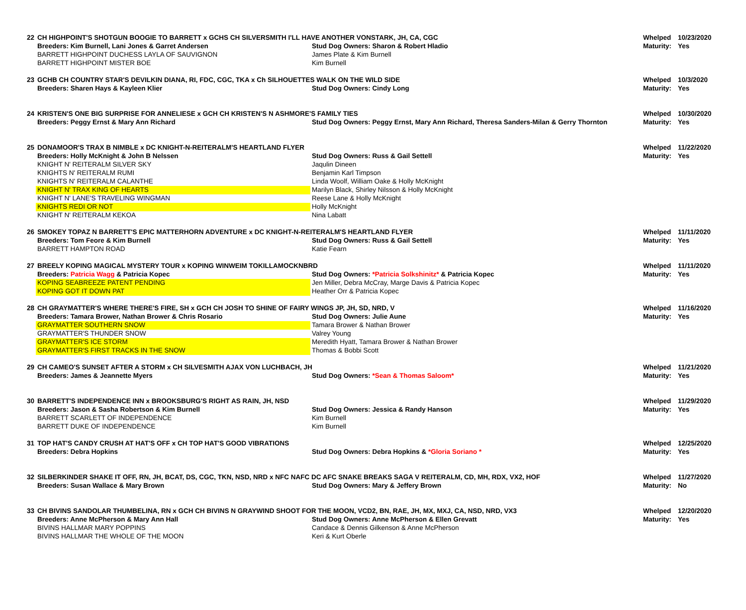| 22 | CH HIGHPOINT'S SHOTGUN BOOGIE TO BARRETT x GCHS CH SILVERSMITH I'LL HAVE ANOTHER VONSTARK, JH, CA, CGC | | Whelped | 10/23/2020 |
| | Breeders: Kim Burnell, Lani Jones & Garret Andersen | Stud Dog Owners: Sharon & Robert Hladio | Maturity: | Yes |
| | BARRETT HIGHPOINT DUCHESS LAYLA OF SAUVIGNON | James Plate & Kim Burnell | | |
| | BARRETT HIGHPOINT MISTER BOE | Kim Burnell | | |
| 23 | GCHB CH COUNTRY STAR'S DEVILKIN DIANA, RI, FDC, CGC, TKA x Ch SILHOUETTES WALK ON THE WILD SIDE | | Whelped | 10/3/2020 |
| | Breeders: Sharen Hays & Kayleen Klier | Stud Dog Owners: Cindy Long | Maturity: | Yes |
| 24 | KRISTEN'S ONE BIG SURPRISE FOR ANNELIESE x GCH CH KRISTEN'S N ASHMORE'S FAMILY TIES | | Whelped | 10/30/2020 |
| | Breeders: Peggy Ernst & Mary Ann Richard | Stud Dog Owners: Peggy Ernst, Mary Ann Richard, Theresa Sanders-Milan & Gerry Thornton | Maturity: | Yes |
| 25 | DONAMOOR'S TRAX B NIMBLE x DC KNIGHT-N-REITERALM'S HEARTLAND FLYER | | Whelped | 11/22/2020 |
| | Breeders: Holly McKnight & John B Nelssen | Stud Dog Owners: Russ & Gail Settell | Maturity: | Yes |
| | KNIGHT N' REITERALM SILVER SKY | Jaqulin Dineen | | |
| | KNIGHTS N' REITERALM RUMI | Benjamin Karl Timpson | | |
| | KNIGHTS N' REITERALM CALANTHE | Linda Woolf, William Oake & Holly McKnight | | |
| | KNIGHT N' TRAX KING OF HEARTS | Marilyn Black, Shirley Nilsson & Holly McKnight | | |
| | KNIGHT N' LANE'S TRAVELING WINGMAN | Reese Lane & Holly McKnight | | |
| | KNIGHTS REDI OR NOT | Holly McKnight | | |
| | KNIGHT N' REITERALM KEKOA | Nina Labatt | | |
| 26 | SMOKEY TOPAZ N BARRETT'S EPIC MATTERHORN ADVENTURE x DC KNIGHT-N-REITERALM'S HEARTLAND FLYER | | Whelped | 11/11/2020 |
| | Breeders: Tom Feore & Kim Burnell | Stud Dog Owners: Russ & Gail Settell | Maturity: | Yes |
| | BARRETT HAMPTON ROAD | Katie Fearn | | |
| 27 | BREELY KOPING MAGICAL MYSTERY TOUR x KOPING WINWEIM TOKILLAMOCKNBRD | | Whelped | 11/11/2020 |
| | Breeders: Patricia Wagg & Patricia Kopec | Stud Dog Owners: *Patricia Solkshinitz* & Patricia Kopec | Maturity: | Yes |
| | KOPING SEABREEZE PATENT PENDING | Jen Miller, Debra McCray, Marge Davis & Patricia Kopec | | |
| | KOPING GOT IT DOWN PAT | Heather Orr & Patricia Kopec | | |
| 28 | CH GRAYMATTER'S WHERE THERE'S FIRE, SH x GCH CH JOSH TO SHINE OF FAIRY WINGS JP, JH, SD, NRD, V | | Whelped | 11/16/2020 |
| | Breeders: Tamara Brower, Nathan Brower & Chris Rosario | Stud Dog Owners: Julie Aune | Maturity: | Yes |
| | GRAYMATTER SOUTHERN SNOW | Tamara Brower & Nathan Brower | | |
| | GRAYMATTER'S THUNDER SNOW | Valrey Young | | |
| | GRAYMATTER'S ICE STORM | Meredith Hyatt, Tamara Brower & Nathan Brower | | |
| | GRAYMATTER'S FIRST TRACKS IN THE SNOW | Thomas & Bobbi Scott | | |
| 29 | CH CAMEO'S SUNSET AFTER A STORM x CH SILVESMITH AJAX VON LUCHBACH, JH | | Whelped | 11/21/2020 |
| | Breeders: James & Jeannette Myers | Stud Dog Owners: *Sean & Thomas Saloom* | Maturity: | Yes |
| 30 | BARRETT'S INDEPENDENCE INN x BROOKSBURG'S RIGHT AS RAIN, JH, NSD | | Whelped | 11/29/2020 |
| | Breeders: Jason & Sasha Robertson & Kim Burnell | Stud Dog Owners: Jessica & Randy Hanson | Maturity: | Yes |
| | BARRETT SCARLETT OF INDEPENDENCE | Kim Burnell | | |
| | BARRETT DUKE OF INDEPENDENCE | Kim Burnell | | |
| 31 | TOP HAT'S CANDY CRUSH AT HAT'S OFF x CH TOP HAT'S GOOD VIBRATIONS | | Whelped | 12/25/2020 |
| | Breeders: Debra Hopkins | Stud Dog Owners: Debra Hopkins & *Gloria Soriano * | Maturity: | Yes |
| 32 | SILBERKINDER SHAKE IT OFF, RN, JH, BCAT, DS, CGC, TKN, NSD, NRD x NFC NAFC DC AFC SNAKE BREAKS SAGA V REITERALM, CD, MH, RDX, VX2, HOF | | Whelped | 11/27/2020 |
| | Breeders: Susan Wallace & Mary Brown | Stud Dog Owners: Mary & Jeffery Brown | Maturity: | No |
| 33 | CH BIVINS SANDOLAR THUMBELINA, RN x GCH CH BIVINS N GRAYWIND SHOOT FOR THE MOON, VCD2, BN, RAE, JH, MX, MXJ, CA, NSD, NRD, VX3 | | Whelped | 12/20/2020 |
| | Breeders: Anne McPherson & Mary Ann Hall | Stud Dog Owners: Anne McPherson & Ellen Grevatt | Maturity: | Yes |
| | BIVINS HALLMAR MARY POPPINS | Candace & Dennis Gilkenson & Anne McPherson | | |
| | BIVINS HALLMAR THE WHOLE OF THE MOON | Keri & Kurt Oberle | | |